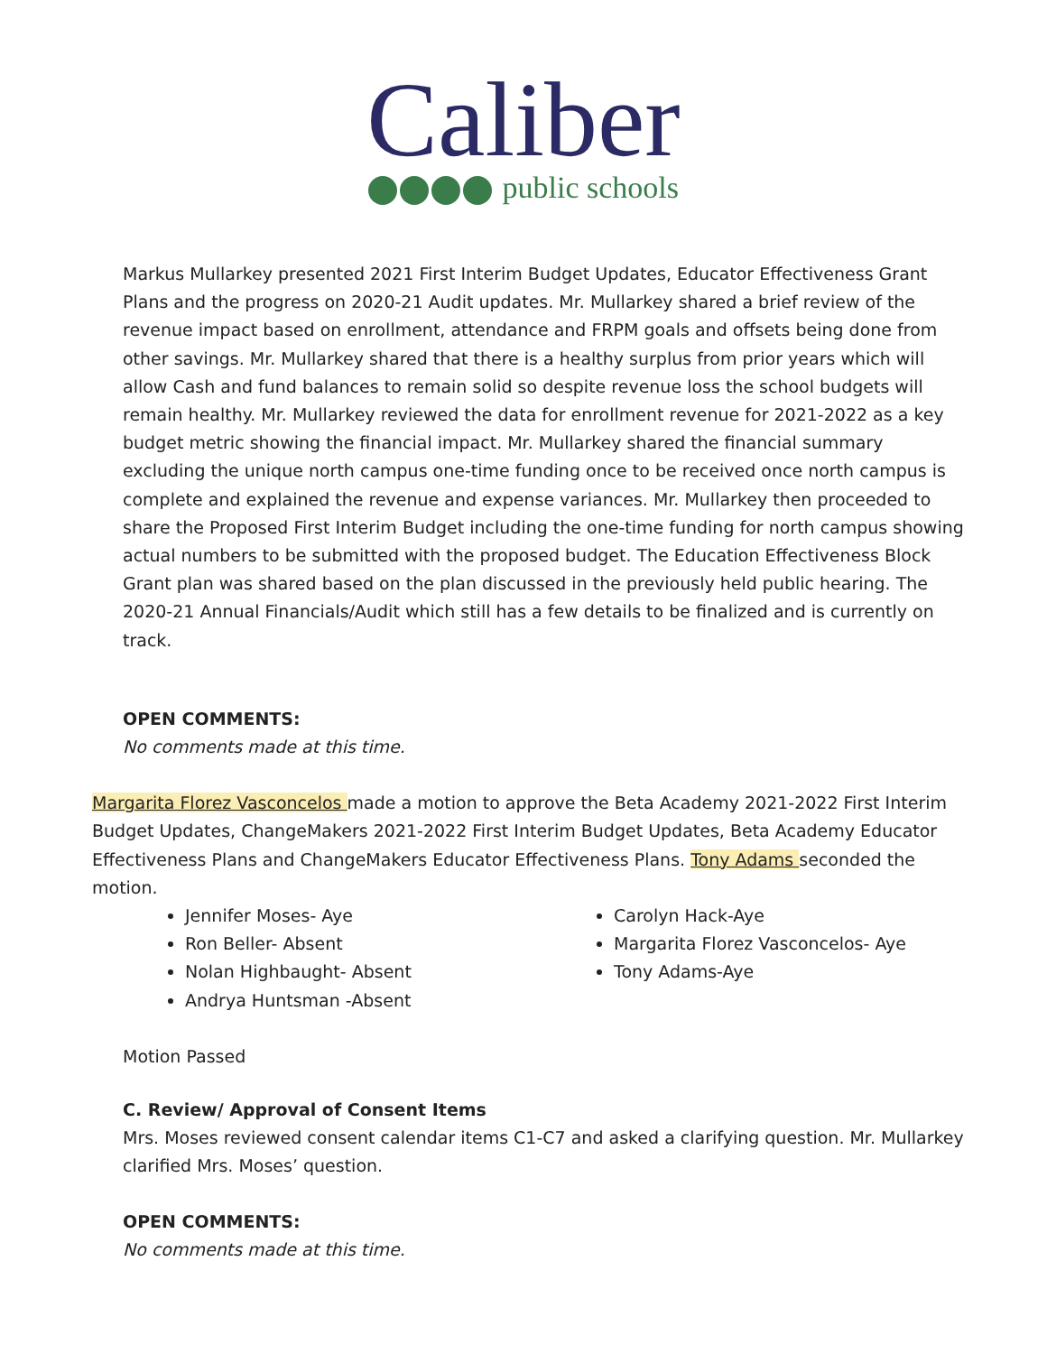Caliber
public schools
Markus Mullarkey presented 2021 First Interim Budget Updates, Educator Effectiveness Grant Plans and the progress on 2020-21 Audit updates. Mr. Mullarkey shared a brief review of the revenue impact based on enrollment, attendance and FRPM goals and offsets being done from other savings. Mr. Mullarkey shared that there is a healthy surplus from prior years which will allow Cash and fund balances to remain solid so despite revenue loss the school budgets will remain healthy. Mr. Mullarkey reviewed the data for enrollment revenue for 2021-2022 as a key budget metric showing the financial impact. Mr. Mullarkey shared the financial summary excluding the unique north campus one-time funding once to be received once north campus is complete and explained the revenue and expense variances. Mr. Mullarkey then proceeded to share the Proposed First Interim Budget including the one-time funding for north campus showing actual numbers to be submitted with the proposed budget. The Education Effectiveness Block Grant plan was shared based on the plan discussed in the previously held public hearing. The 2020-21 Annual Financials/Audit which still has a few details to be finalized and is currently on track.
OPEN COMMENTS:
No comments made at this time.
Margarita Florez Vasconcelos made a motion to approve the Beta Academy 2021-2022 First Interim Budget Updates, ChangeMakers 2021-2022 First Interim Budget Updates, Beta Academy Educator Effectiveness Plans and ChangeMakers Educator Effectiveness Plans. Tony Adams seconded the motion.
Jennifer Moses- Aye
Ron Beller- Absent
Nolan Highbaught- Absent
Andrya Huntsman -Absent
Carolyn Hack-Aye
Margarita Florez Vasconcelos- Aye
Tony Adams-Aye
Motion Passed
C. Review/ Approval of Consent Items
Mrs. Moses reviewed consent calendar items C1-C7 and asked a clarifying question. Mr. Mullarkey clarified Mrs. Moses’ question.
OPEN COMMENTS:
No comments made at this time.